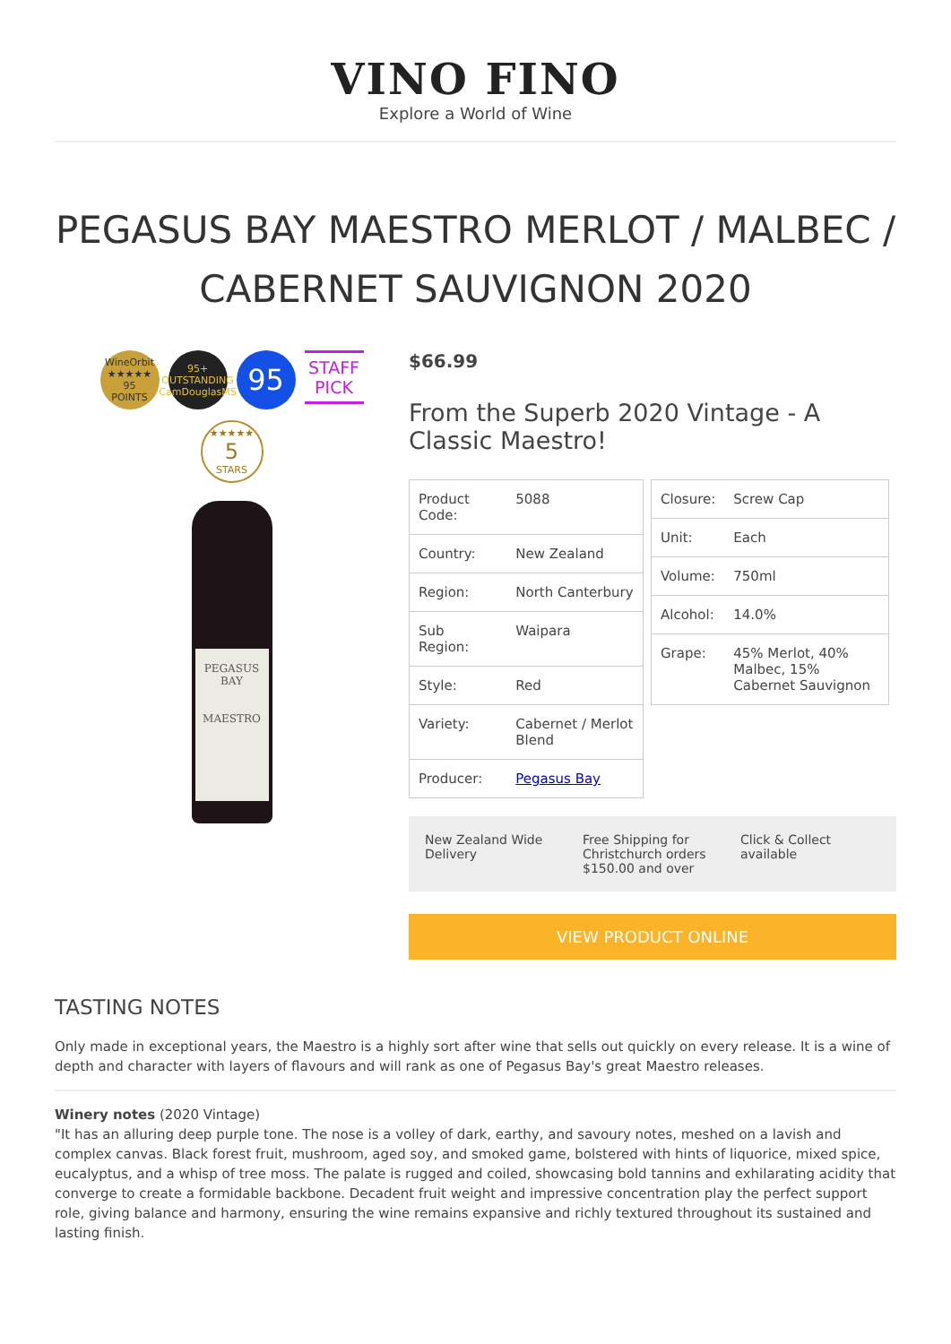VINO FINO
Explore a World of Wine
PEGASUS BAY MAESTRO MERLOT / MALBEC / CABERNET SAUVIGNON 2020
WineOrbit
★★★★★
95
POINTS
95+
OUTSTANDING
CamDouglasMS
95
STAFF PICK
★★★★★
5
STARS
PEGASUS BAY
MAESTRO
$66.99
From the Superb 2020 Vintage - A Classic Maestro!
| Product Code: | 5088 |
| Country: | New Zealand |
| Region: | North Canterbury |
| Sub Region: | Waipara |
| Style: | Red |
| Variety: | Cabernet / Merlot Blend |
| Producer: | Pegasus Bay |
| Closure: | Screw Cap |
| Unit: | Each |
| Volume: | 750ml |
| Alcohol: | 14.0% |
| Grape: | 45% Merlot, 40% Malbec, 15% Cabernet Sauvignon |
New Zealand Wide Delivery Free Shipping for Christchurch orders $150.00 and over
Click & Collect available
VIEW PRODUCT ONLINE
TASTING NOTES
Only made in exceptional years, the Maestro is a highly sort after wine that sells out quickly on every release. It is a wine of depth and character with layers of flavours and will rank as one of Pegasus Bay's great Maestro releases.
Winery notes (2020 Vintage)
"It has an alluring deep purple tone. The nose is a volley of dark, earthy, and savoury notes, meshed on a lavish and complex canvas. Black forest fruit, mushroom, aged soy, and smoked game, bolstered with hints of liquorice, mixed spice, eucalyptus, and a whisp of tree moss. The palate is rugged and coiled, showcasing bold tannins and exhilarating acidity that converge to create a formidable backbone. Decadent fruit weight and impressive concentration play the perfect support role, giving balance and harmony, ensuring the wine remains expansive and richly textured throughout its sustained and lasting finish.